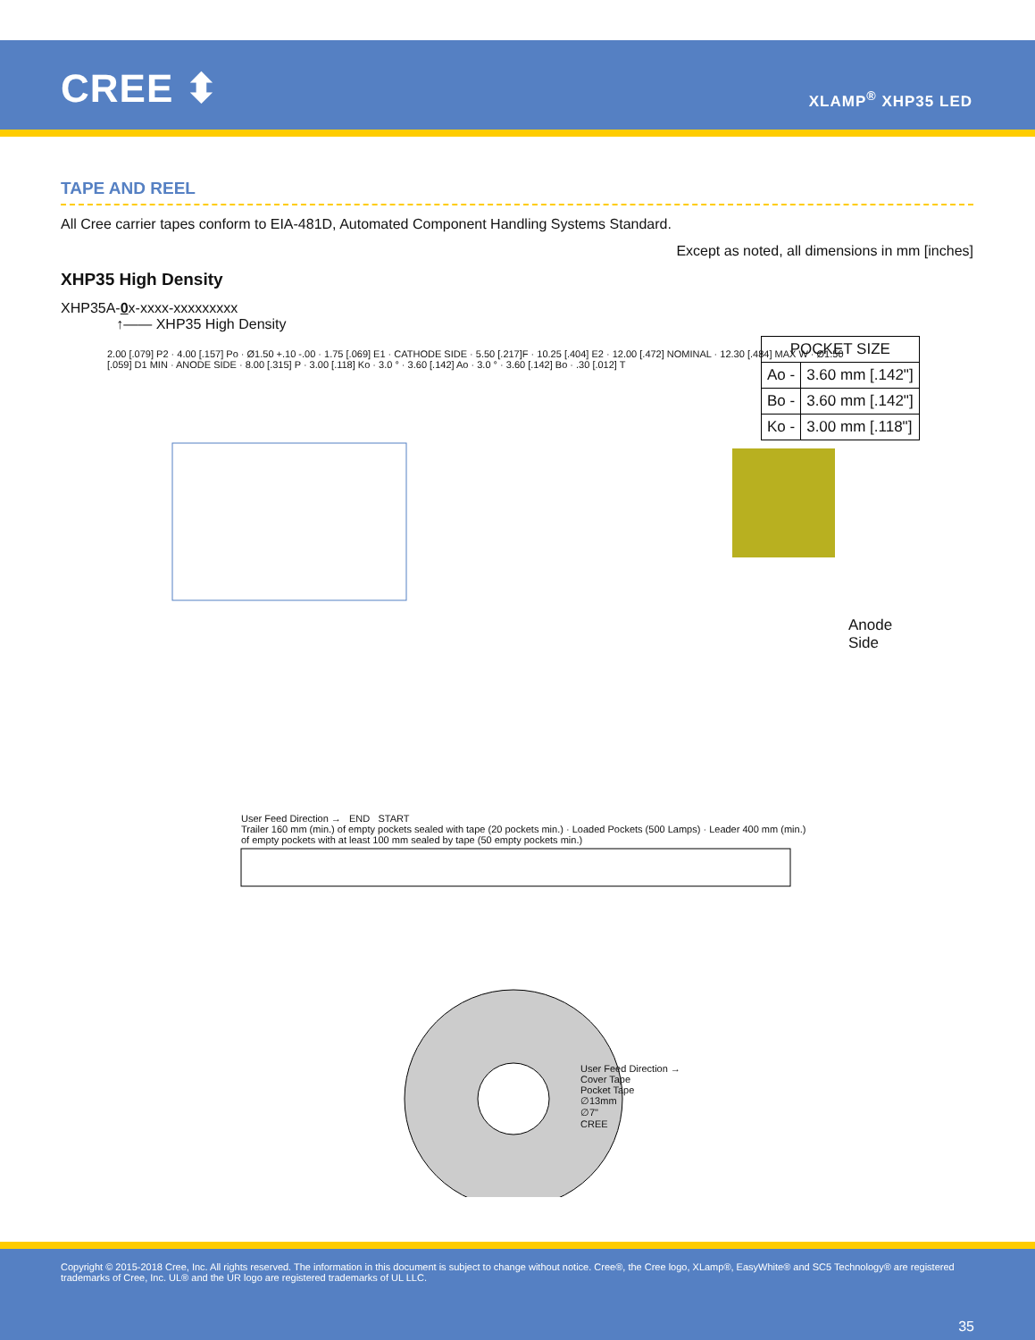CREE ⬍ XLAMP<sup>®</sup> XHP35 LED
TAPE AND REEL
All Cree carrier tapes conform to EIA-481D, Automated Component Handling Systems Standard.
Except as noted, all dimensions in mm [inches]
XHP35 High Density
XHP35A-0x-xxxx-xxxxxxxxx
↑—— XHP35 High Density
| POCKET SIZE | |
| --- | --- |
| Ao - | 3.60 mm [.142"] |
| Bo - | 3.60 mm [.142"] |
| Ko - | 3.00 mm [.118"] |
2.00 [.079] P2 · 4.00 [.157] Po · Ø1.50 +.10 -.00 · 1.75 [.069] E1 · CATHODE SIDE · 5.50 [.217]F · 10.25 [.404] E2 · 12.00 [.472] NOMINAL · 12.30 [.484] MAX W · Ø1.50 [.059] D1 MIN · ANODE SIDE · 8.00 [.315] P · 3.00 [.118] Ko · 3.0 ° · 3.60 [.142] Ao · 3.0 ° · 3.60 [.142] Bo · .30 [.012] T
Anode Side
User Feed Direction → END START
Trailer 160 mm (min.) of empty pockets sealed with tape (20 pockets min.) · Loaded Pockets (500 Lamps) · Leader 400 mm (min.) of empty pockets with at least 100 mm sealed by tape (50 empty pockets min.)
User Feed Direction →
Cover Tape
Pocket Tape
∅13mm
∅7"
CREE
Copyright © 2015-2018 Cree, Inc. All rights reserved. The information in this document is subject to change without notice. Cree®, the Cree logo, XLamp®, EasyWhite® and SC5 Technology® are registered trademarks of Cree, Inc. UL® and the UR logo are registered trademarks of UL LLC.
35